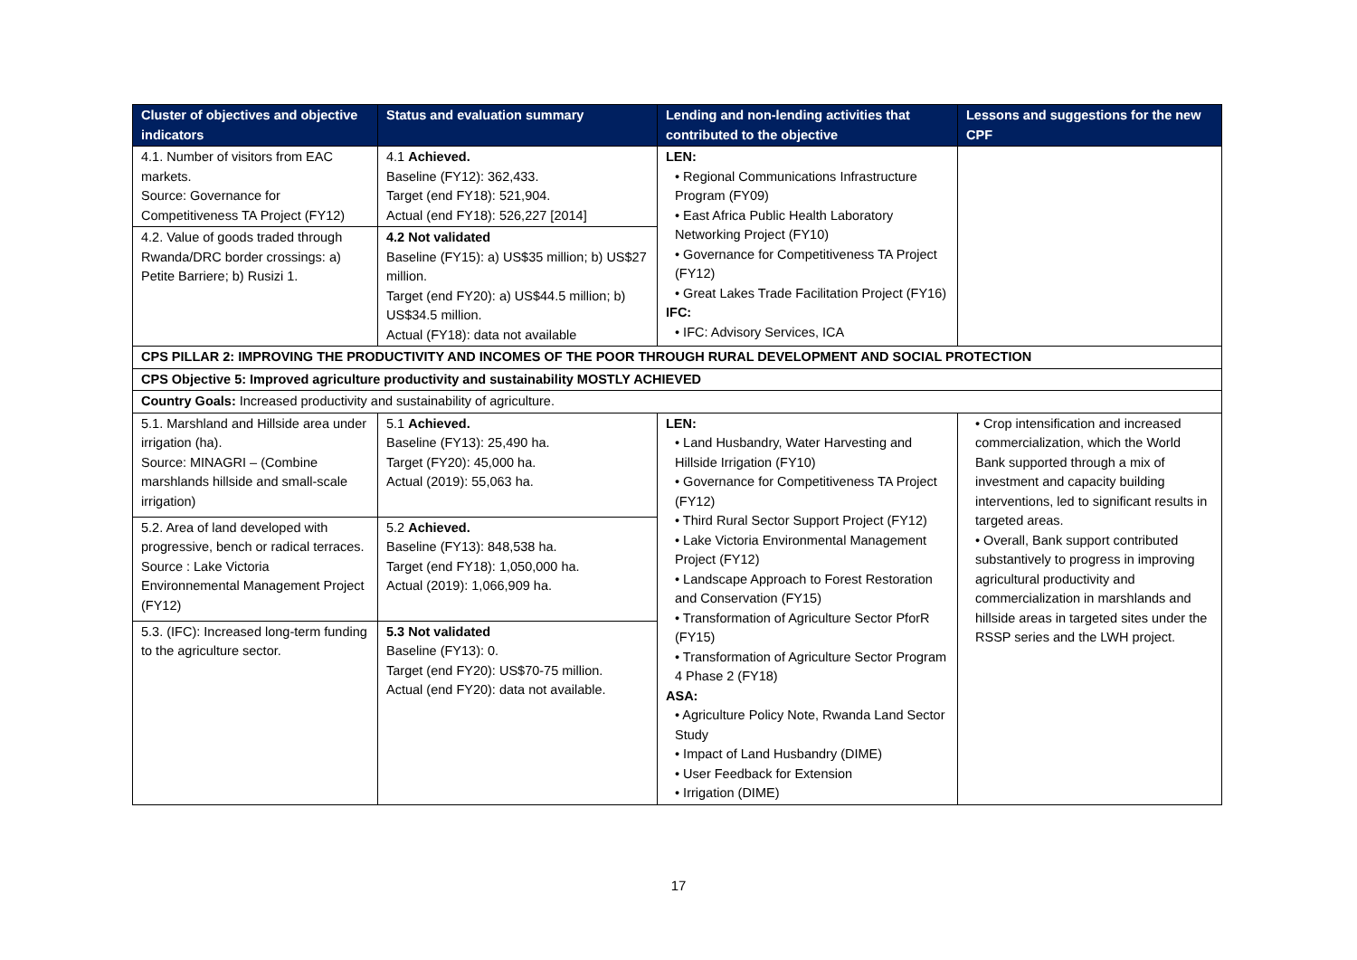| Cluster of objectives and objective indicators | Status and evaluation summary | Lending and non-lending activities that contributed to the objective | Lessons and suggestions for the new CPF |
| --- | --- | --- | --- |
| 4.1. Number of visitors from EAC markets. Source: Governance for Competitiveness TA Project (FY12) | 4.1 Achieved. Baseline (FY12): 362,433. Target (end FY18): 521,904. Actual (end FY18): 526,227 [2014] | LEN: • Regional Communications Infrastructure Program (FY09) • East Africa Public Health Laboratory Networking Project (FY10) • Governance for Competitiveness TA Project (FY12) • Great Lakes Trade Facilitation Project (FY16) IFC: • IFC: Advisory Services, ICA | |
| 4.2. Value of goods traded through Rwanda/DRC border crossings: a) Petite Barriere; b) Rusizi 1. | 4.2 Not validated Baseline (FY15): a) US$35 million; b) US$27 million. Target (end FY20): a) US$44.5 million; b) US$34.5 million. Actual (FY18): data not available | | |
| CPS PILLAR 2: IMPROVING THE PRODUCTIVITY AND INCOMES OF THE POOR THROUGH RURAL DEVELOPMENT AND SOCIAL PROTECTION | | | |
| CPS Objective 5: Improved agriculture productivity and sustainability MOSTLY ACHIEVED | | | |
| Country Goals: Increased productivity and sustainability of agriculture. | | | |
| 5.1. Marshland and Hillside area under irrigation (ha). Source: MINAGRI – (Combine marshlands hillside and small-scale irrigation) | 5.1 Achieved. Baseline (FY13): 25,490 ha. Target (FY20): 45,000 ha. Actual (2019): 55,063 ha. | LEN: • Land Husbandry, Water Harvesting and Hillside Irrigation (FY10) • Governance for Competitiveness TA Project (FY12) • Third Rural Sector Support Project (FY12) • Lake Victoria Environmental Management Project (FY12) • Landscape Approach to Forest Restoration and Conservation (FY15) • Transformation of Agriculture Sector PforR (FY15) • Transformation of Agriculture Sector Program 4 Phase 2 (FY18) ASA: • Agriculture Policy Note, Rwanda Land Sector Study • Impact of Land Husbandry (DIME) • User Feedback for Extension • Irrigation (DIME) | • Crop intensification and increased commercialization, which the World Bank supported through a mix of investment and capacity building interventions, led to significant results in targeted areas. • Overall, Bank support contributed substantively to progress in improving agricultural productivity and commercialization in marshlands and hillside areas in targeted sites under the RSSP series and the LWH project. |
| 5.2. Area of land developed with progressive, bench or radical terraces. Source : Lake Victoria Environnemental Management Project (FY12) | 5.2 Achieved. Baseline (FY13): 848,538 ha. Target (end FY18): 1,050,000 ha. Actual (2019): 1,066,909 ha. | | |
| 5.3. (IFC): Increased long-term funding to the agriculture sector. | 5.3 Not validated Baseline (FY13): 0. Target (end FY20): US$70-75 million. Actual (end FY20): data not available. | | |
17